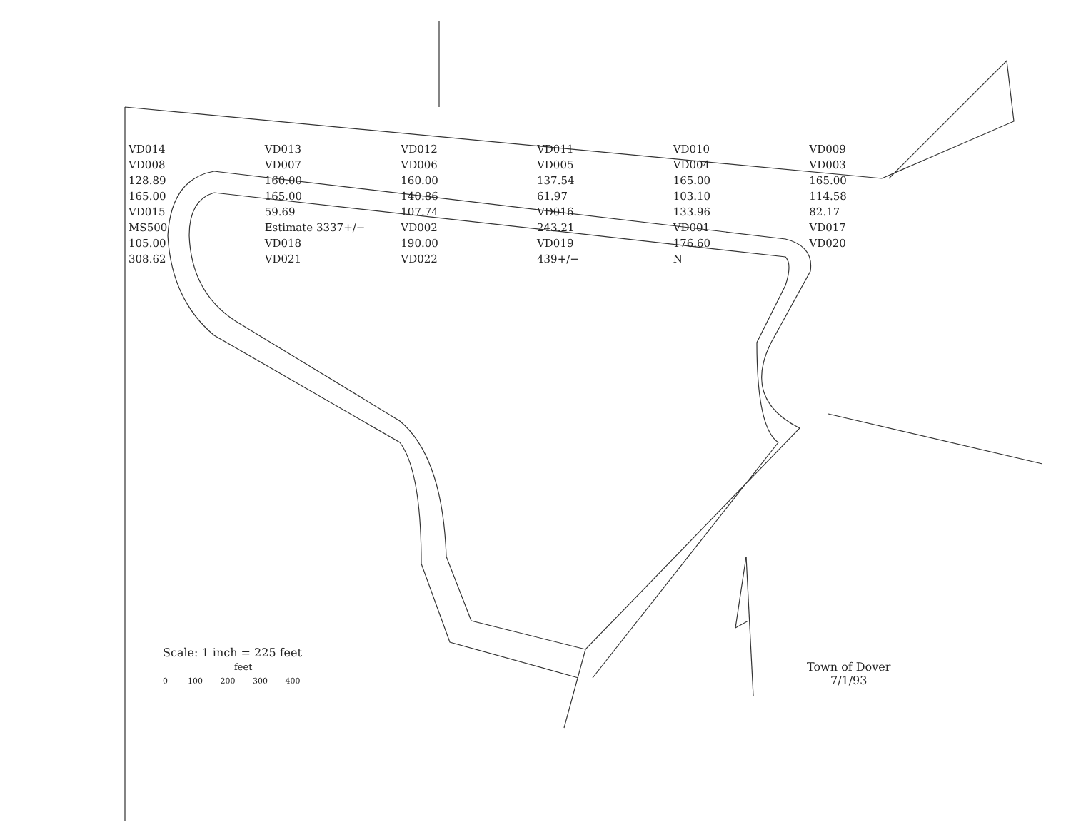VD014 VD013 VD012 VD011 VD010 VD009 VD008 VD007 VD006 VD005 VD004 VD003 128.89 160.00 160.00 137.54 165.00 165.00 165.00 165.00 140.86 61.97 103.10 114.58 VD015 59.69 107.74 VD016 133.96 82.17 MS500 Estimate 3337+/− VD002 243.21 VD001 VD017 105.00 VD018 190.00 VD019 176.60 VD020 308.62 VD021 VD022 439+/− N
Scale: 1 inch = 225 feet
feet
0 100 200 300 400
Town of Dover
7/1/93